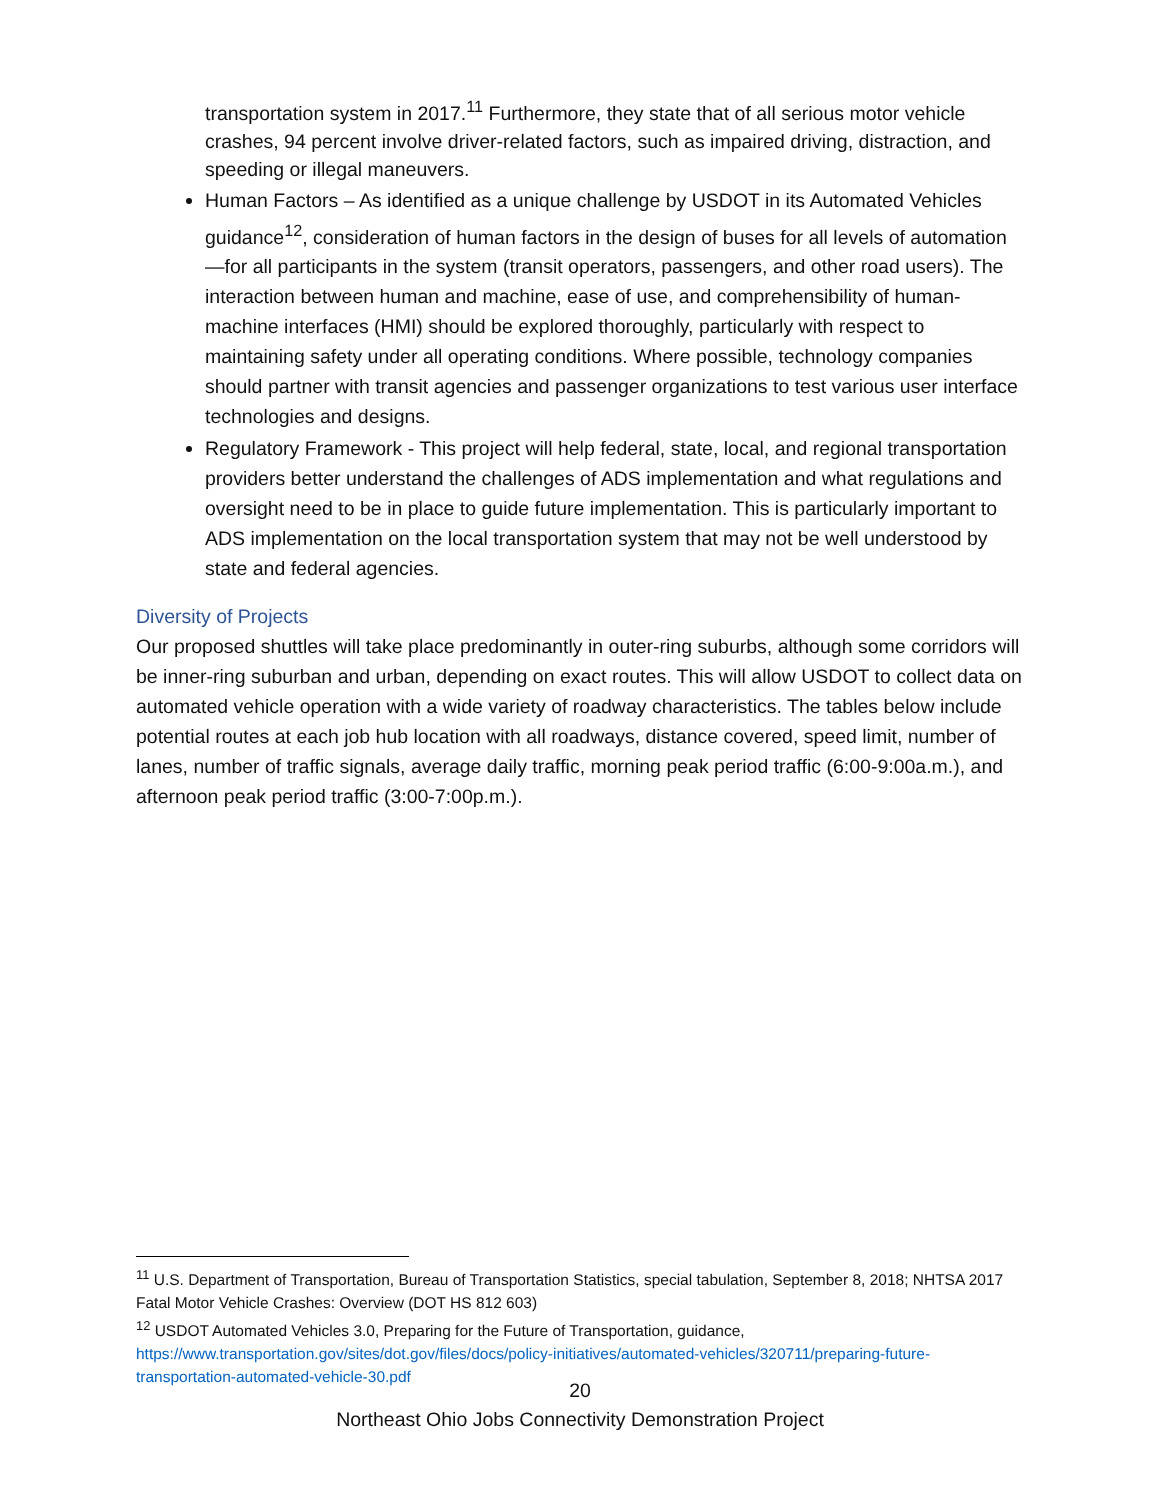transportation system in 2017.<sup>11</sup> Furthermore, they state that of all serious motor vehicle crashes, 94 percent involve driver-related factors, such as impaired driving, distraction, and speeding or illegal maneuvers.
Human Factors – As identified as a unique challenge by USDOT in its Automated Vehicles guidance<sup>12</sup>, consideration of human factors in the design of buses for all levels of automation—for all participants in the system (transit operators, passengers, and other road users). The interaction between human and machine, ease of use, and comprehensibility of human-machine interfaces (HMI) should be explored thoroughly, particularly with respect to maintaining safety under all operating conditions. Where possible, technology companies should partner with transit agencies and passenger organizations to test various user interface technologies and designs.
Regulatory Framework - This project will help federal, state, local, and regional transportation providers better understand the challenges of ADS implementation and what regulations and oversight need to be in place to guide future implementation. This is particularly important to ADS implementation on the local transportation system that may not be well understood by state and federal agencies.
Diversity of Projects
Our proposed shuttles will take place predominantly in outer-ring suburbs, although some corridors will be inner-ring suburban and urban, depending on exact routes. This will allow USDOT to collect data on automated vehicle operation with a wide variety of roadway characteristics. The tables below include potential routes at each job hub location with all roadways, distance covered, speed limit, number of lanes, number of traffic signals, average daily traffic, morning peak period traffic (6:00-9:00a.m.), and afternoon peak period traffic (3:00-7:00p.m.).
<sup>11</sup> U.S. Department of Transportation, Bureau of Transportation Statistics, special tabulation, September 8, 2018; NHTSA 2017 Fatal Motor Vehicle Crashes: Overview (DOT HS 812 603)
<sup>12</sup> USDOT Automated Vehicles 3.0, Preparing for the Future of Transportation, guidance, https://www.transportation.gov/sites/dot.gov/files/docs/policy-initiatives/automated-vehicles/320711/preparing-future-transportation-automated-vehicle-30.pdf
20
Northeast Ohio Jobs Connectivity Demonstration Project